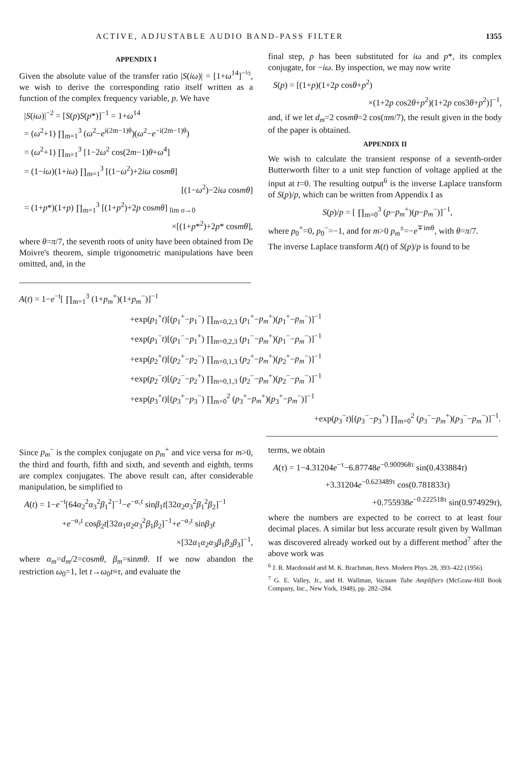ACTIVE, ADJUSTABLE AUDIO BAND-PASS FILTER 1355
APPENDIX I
Given the absolute value of the transfer ratio |S(iω)| = [1+ω<sup>14</sup>]<sup>−½</sup>, we wish to derive the corresponding ratio itself written as a function of the complex frequency variable, p. We have
|S(iω)|<sup>−2</sup> = [S(p)S(p*)]<sup>−1</sup> = 1+ω<sup>14</sup>
= (ω<sup>2</sup>+1) ∏<sub>m=1</sub><sup>3</sup> (ω<sup>2</sup>−e<sup>i(2m−1)θ</sup>)(ω<sup>2</sup>−e<sup>−i(2m−1)θ</sup>)
= (ω<sup>2</sup>+1) ∏<sub>m=1</sub><sup>3</sup> [1−2ω<sup>2</sup> cos(2m−1)θ+ω<sup>4</sup>]
= (1−iω)(1+iω) ∏<sub>m=1</sub><sup>3</sup> [(1−ω<sup>2</sup>)+2iω cosmθ]
[(1−ω<sup>2</sup>)−2iω cosmθ]
= (1+p*)(1+p) ∏<sub>m=1</sub><sup>3</sup> [(1+p<sup>2</sup>)+2p cosmθ] <sub>lim σ→0</sub>
×[(1+p*<sup>2</sup>)+2p* cosmθ],
where θ=π/7, the seventh roots of unity have been obtained from De Moivre's theorem, simple trigonometric manipulations have been omitted, and, in the
final step, p has been substituted for iω and p*, its complex conjugate, for −iω. By inspection, we may now write
S(p) = [(1+p)(1+2p cosθ+p<sup>2</sup>)
×(1+2p cos2θ+p<sup>2</sup>)(1+2p cos3θ+p<sup>2</sup>)]<sup>−1</sup>,
and, if we let d<sub>m</sub>=2 cosmθ=2 cos(πm/7), the result given in the body of the paper is obtained.
APPENDIX II
We wish to calculate the transient response of a seventh-order Butterworth filter to a unit step function of voltage applied at the input at t=0. The resulting output<sup>6</sup> is the inverse Laplace transform of S(p)/p, which can be written from Appendix I as
S(p)/p = [ ∏<sub>m=0</sub><sup>3</sup> (p−p<sub>m</sub><sup>+</sup>)(p−p<sub>m</sub><sup>−</sup>)]<sup>−1</sup>,
where p<sub>0</sub><sup>+</sup>=0, p<sub>0</sub><sup>−</sup>=−1, and for m>0 p<sub>m</sub><sup>±</sup>=−e<sup>∓imθ</sup>, with θ=π/7.
The inverse Laplace transform A(t) of S(p)/p is found to be
A(t) = 1−e<sup>−t</sup>[ ∏<sub>m=1</sub><sup>3</sup> (1+p<sub>m</sub><sup>+</sup>)(1+p<sub>m</sub><sup>−</sup>)]<sup>−1</sup>
+exp(p<sub>1</sub><sup>+</sup>t)[(p<sub>1</sub><sup>+</sup>−p<sub>1</sub><sup>−</sup>) ∏<sub>m=0,2,3</sub> (p<sub>1</sub><sup>+</sup>−p<sub>m</sub><sup>+</sup>)(p<sub>1</sub><sup>+</sup>−p<sub>m</sub><sup>−</sup>)]<sup>−1</sup>
+exp(p<sub>1</sub><sup>−</sup>t)[(p<sub>1</sub><sup>−</sup>−p<sub>1</sub><sup>+</sup>) ∏<sub>m=0,2,3</sub> (p<sub>1</sub><sup>−</sup>−p<sub>m</sub><sup>+</sup>)(p<sub>1</sub><sup>−</sup>−p<sub>m</sub><sup>−</sup>)]<sup>−1</sup>
+exp(p<sub>2</sub><sup>+</sup>t)[(p<sub>2</sub><sup>+</sup>−p<sub>2</sub><sup>−</sup>) ∏<sub>m=0,1,3</sub> (p<sub>2</sub><sup>+</sup>−p<sub>m</sub><sup>+</sup>)(p<sub>2</sub><sup>+</sup>−p<sub>m</sub><sup>−</sup>)]<sup>−1</sup>
+exp(p<sub>2</sub><sup>−</sup>t)[(p<sub>2</sub><sup>−</sup>−p<sub>2</sub><sup>+</sup>) ∏<sub>m=0,1,3</sub> (p<sub>2</sub><sup>−</sup>−p<sub>m</sub><sup>+</sup>)(p<sub>2</sub><sup>−</sup>−p<sub>m</sub><sup>−</sup>)]<sup>−1</sup>
+exp(p<sub>3</sub><sup>+</sup>t)[(p<sub>3</sub><sup>+</sup>−p<sub>3</sub><sup>−</sup>) ∏<sub>m=0</sub><sup>2</sup> (p<sub>3</sub><sup>+</sup>−p<sub>m</sub><sup>+</sup>)(p<sub>3</sub><sup>+</sup>−p<sub>m</sub><sup>−</sup>)]<sup>−1</sup>
+exp(p<sub>3</sub><sup>−</sup>t)[(p<sub>3</sub><sup>−</sup>−p<sub>3</sub><sup>+</sup>) ∏<sub>m=0</sub><sup>2</sup> (p<sub>3</sub><sup>−</sup>−p<sub>m</sub><sup>+</sup>)(p<sub>3</sub><sup>−</sup>−p<sub>m</sub><sup>−</sup>)]<sup>−1</sup>.
Since p<sub>m</sub><sup>−</sup> is the complex conjugate on p<sub>m</sub><sup>+</sup> and vice versa for m>0, the third and fourth, fifth and sixth, and seventh and eighth, terms are complex conjugates. The above result can, after considerable manipulation, be simplified to
A(t) = 1−e<sup>−t</sup>[64α<sub>2</sub><sup>2</sup>α<sub>3</sub><sup>2</sup>β<sub>1</sub><sup>2</sup>]<sup>−1</sup>−e<sup>−α₁t</sup> sinβ<sub>1</sub>t[32α<sub>2</sub>α<sub>3</sub><sup>2</sup>β<sub>1</sub><sup>2</sup>β<sub>2</sub>]<sup>−1</sup>
+e<sup>−α₂t</sup> cosβ<sub>2</sub>t[32α<sub>1</sub>α<sub>2</sub>α<sub>3</sub><sup>2</sup>β<sub>1</sub>β<sub>2</sub>]<sup>−1</sup>+e<sup>−α₃t</sup> sinβ<sub>3</sub>t
×[32α<sub>1</sub>α<sub>2</sub>α<sub>3</sub>β<sub>1</sub>β<sub>2</sub>β<sub>3</sub>]<sup>−1</sup>,
where α<sub>m</sub>=d<sub>m</sub>/2=cosmθ, β<sub>m</sub>=sinmθ. If we now abandon the restriction ω<sub>0</sub>=1, let t→ω<sub>0</sub>t≡τ, and evaluate the
terms, we obtain
A(τ) = 1−4.31204e<sup>−τ</sup>−6.87748e<sup>−0.900968τ</sup> sin(0.433884τ)
+3.31204e<sup>−0.623489τ</sup> cos(0.781833τ)
+0.755938e<sup>−0.222518τ</sup> sin(0.974929τ),
where the numbers are expected to be correct to at least four decimal places. A similar but less accurate result given by Wallman was discovered already worked out by a different method<sup>7</sup> after the above work was
<sup>6</sup> J. R. Macdonald and M. K. Brachman, Revs. Modern Phys. 28, 393–422 (1956).
<sup>7</sup> G. E. Valley, Jr., and H. Wallman, Vacuum Tube Amplifiers (McGraw-Hill Book Company, Inc., New York, 1948), pp. 282–284.